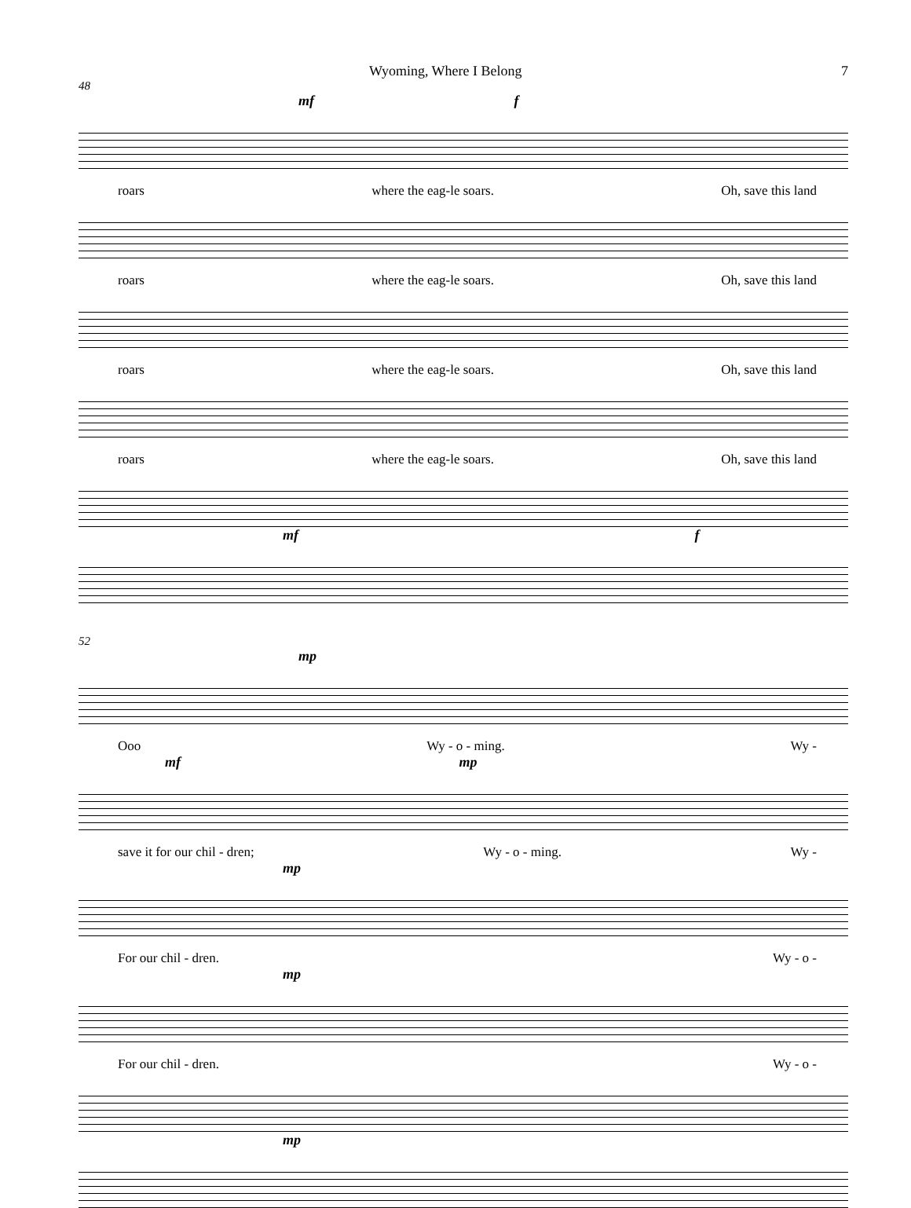Wyoming, Where I Belong 7
48
mf f
roars where the eag-le soars. Oh, save this land
roars where the eag-le soars. Oh, save this land
roars where the eag-le soars. Oh, save this land
roars where the eag-le soars. Oh, save this land
mf f
52
mp
Ooo Wy - o - ming. Wy -
mf mp
save it for our chil - dren; Wy - o - ming. Wy -
mp
For our chil - dren. Wy - o -
mp
For our chil - dren. Wy - o -
mp